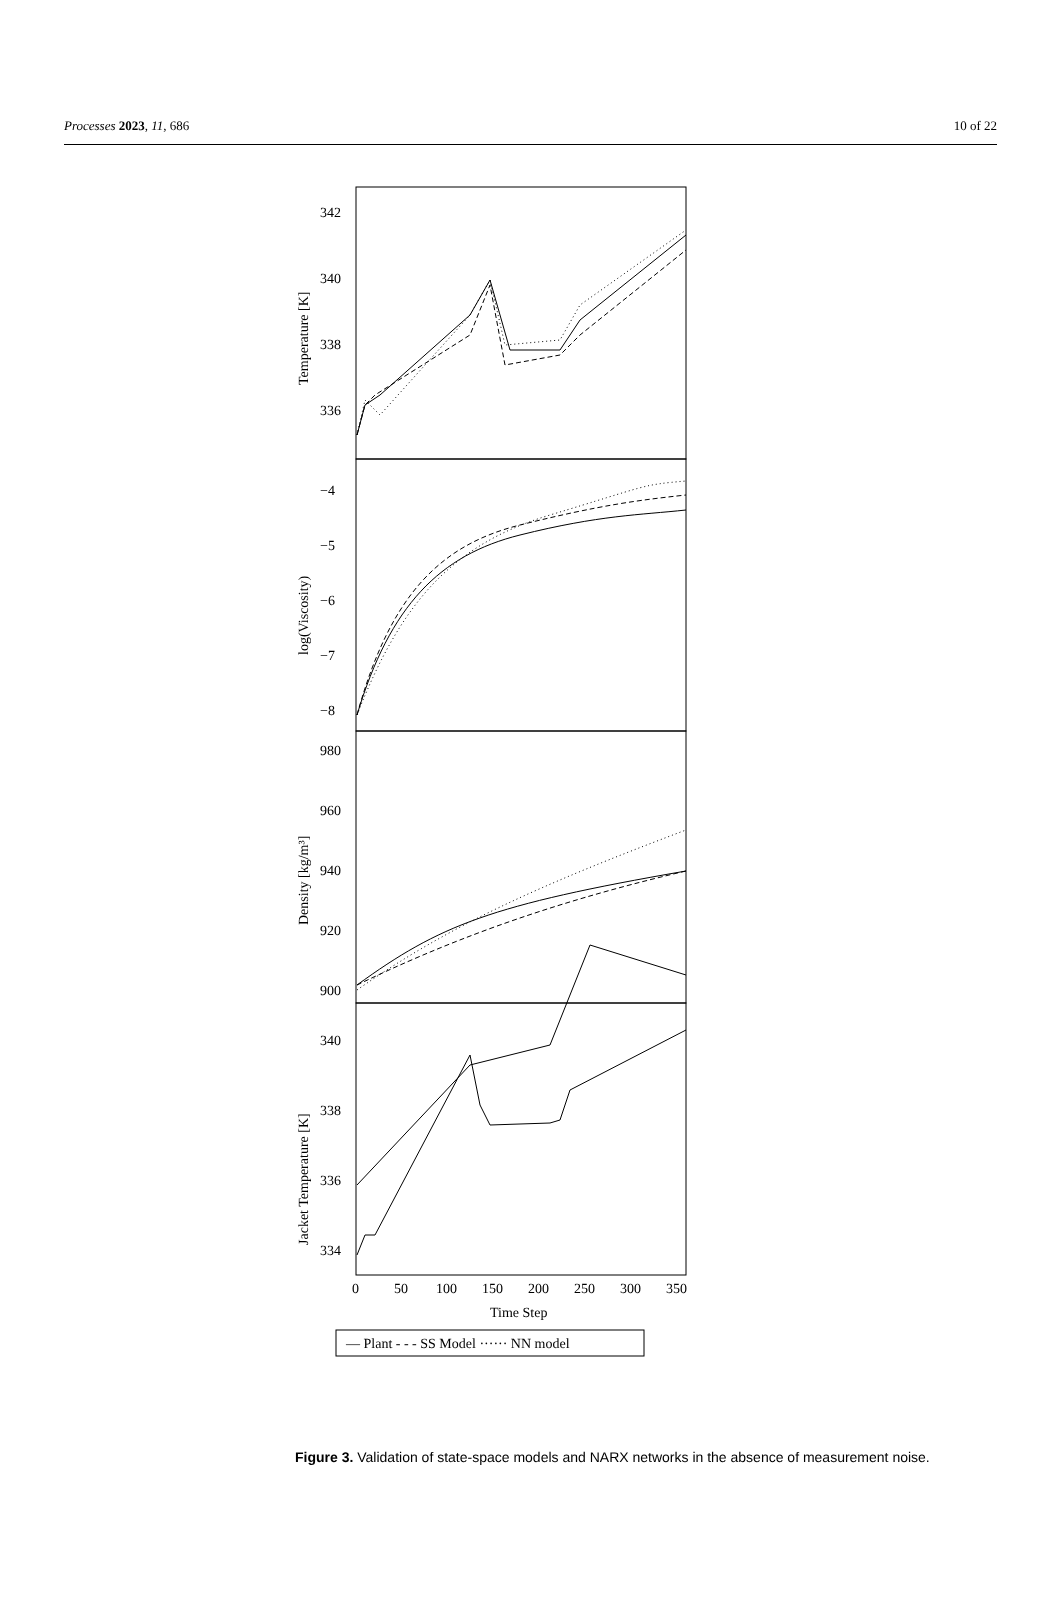Processes 2023, 11, 686 10 of 22
342
340
338
336
−4
−5
−6
−7
−8
980
960
940
920
900
340
338
336
334
0
50
100
150
200
250
300
350
Time Step
Temperature [K]
log(Viscosity)
Density [kg/m³]
Jacket Temperature [K]
— Plant - - - SS Model ······ NN model
Figure 3. Validation of state-space models and NARX networks in the absence of measurement noise.